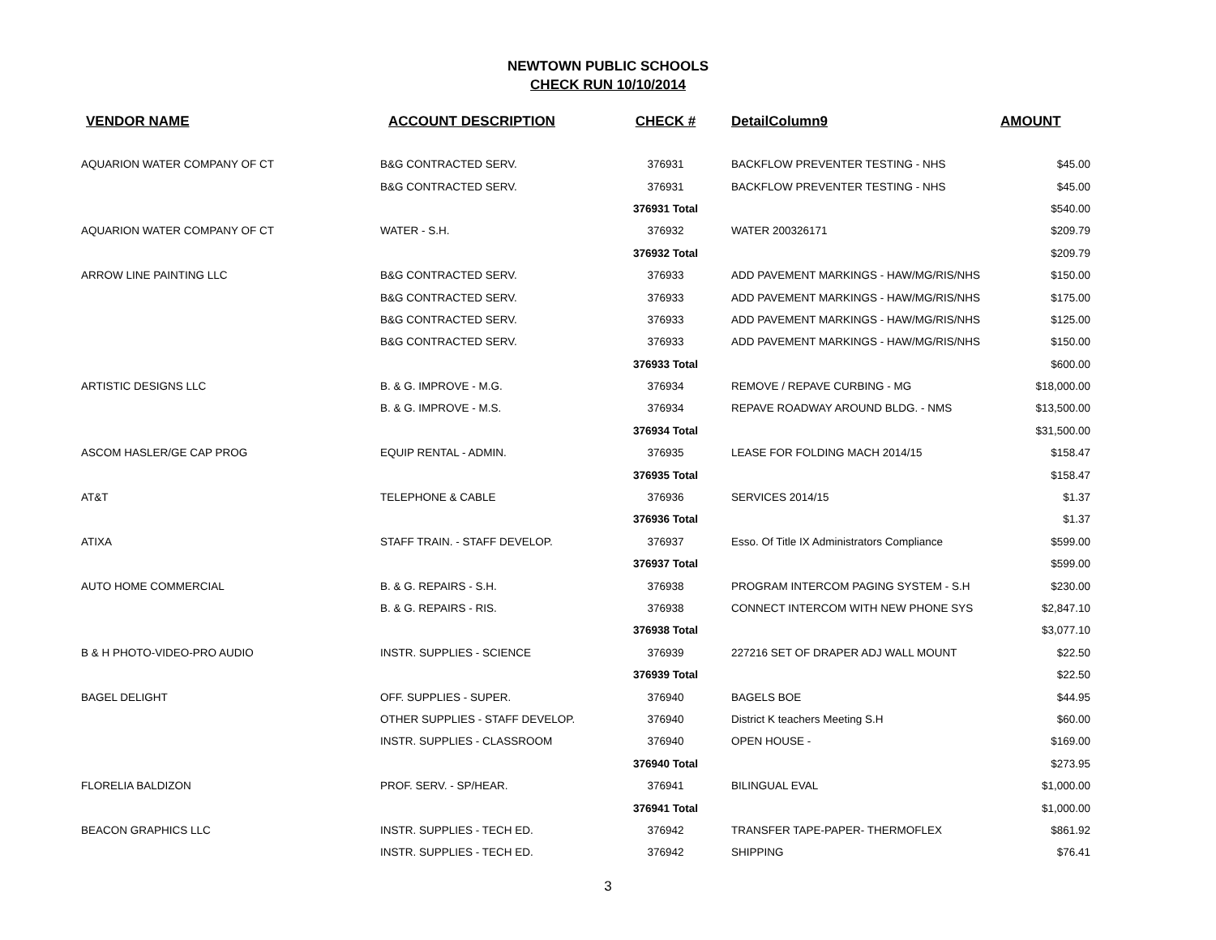NEWTOWN PUBLIC SCHOOLS
CHECK RUN 10/10/2014
| VENDOR NAME | ACCOUNT DESCRIPTION | CHECK # | DetailColumn9 | AMOUNT |
| --- | --- | --- | --- | --- |
| AQUARION WATER COMPANY OF CT | B&G CONTRACTED SERV. | 376931 | BACKFLOW PREVENTER TESTING - NHS | $45.00 |
| | B&G CONTRACTED SERV. | 376931 | BACKFLOW PREVENTER TESTING - NHS | $45.00 |
| | | 376931 Total | | $540.00 |
| AQUARION WATER COMPANY OF CT | WATER - S.H. | 376932 | WATER 200326171 | $209.79 |
| | | 376932 Total | | $209.79 |
| ARROW LINE PAINTING LLC | B&G CONTRACTED SERV. | 376933 | ADD PAVEMENT MARKINGS - HAW/MG/RIS/NHS | $150.00 |
| | B&G CONTRACTED SERV. | 376933 | ADD PAVEMENT MARKINGS - HAW/MG/RIS/NHS | $175.00 |
| | B&G CONTRACTED SERV. | 376933 | ADD PAVEMENT MARKINGS - HAW/MG/RIS/NHS | $125.00 |
| | B&G CONTRACTED SERV. | 376933 | ADD PAVEMENT MARKINGS - HAW/MG/RIS/NHS | $150.00 |
| | | 376933 Total | | $600.00 |
| ARTISTIC DESIGNS LLC | B. & G. IMPROVE - M.G. | 376934 | REMOVE / REPAVE CURBING - MG | $18,000.00 |
| | B. & G. IMPROVE - M.S. | 376934 | REPAVE ROADWAY AROUND BLDG. - NMS | $13,500.00 |
| | | 376934 Total | | $31,500.00 |
| ASCOM HASLER/GE CAP PROG | EQUIP RENTAL - ADMIN. | 376935 | LEASE FOR FOLDING MACH 2014/15 | $158.47 |
| | | 376935 Total | | $158.47 |
| AT&T | TELEPHONE & CABLE | 376936 | SERVICES 2014/15 | $1.37 |
| | | 376936 Total | | $1.37 |
| ATIXA | STAFF TRAIN. - STAFF DEVELOP. | 376937 | Esso. Of Title IX Administrators Compliance | $599.00 |
| | | 376937 Total | | $599.00 |
| AUTO HOME COMMERCIAL | B. & G. REPAIRS - S.H. | 376938 | PROGRAM INTERCOM PAGING SYSTEM - S.H | $230.00 |
| | B. & G. REPAIRS - RIS. | 376938 | CONNECT INTERCOM WITH NEW PHONE SYS | $2,847.10 |
| | | 376938 Total | | $3,077.10 |
| B & H PHOTO-VIDEO-PRO AUDIO | INSTR. SUPPLIES - SCIENCE | 376939 | 227216 SET OF DRAPER ADJ WALL MOUNT | $22.50 |
| | | 376939 Total | | $22.50 |
| BAGEL DELIGHT | OFF. SUPPLIES - SUPER. | 376940 | BAGELS BOE | $44.95 |
| | OTHER SUPPLIES - STAFF DEVELOP. | 376940 | District K teachers Meeting S.H | $60.00 |
| | INSTR. SUPPLIES - CLASSROOM | 376940 | OPEN HOUSE - | $169.00 |
| | | 376940 Total | | $273.95 |
| FLORELIA BALDIZON | PROF. SERV. - SP/HEAR. | 376941 | BILINGUAL EVAL | $1,000.00 |
| | | 376941 Total | | $1,000.00 |
| BEACON GRAPHICS LLC | INSTR. SUPPLIES - TECH ED. | 376942 | TRANSFER TAPE-PAPER- THERMOFLEX | $861.92 |
| | INSTR. SUPPLIES - TECH ED. | 376942 | SHIPPING | $76.41 |
3